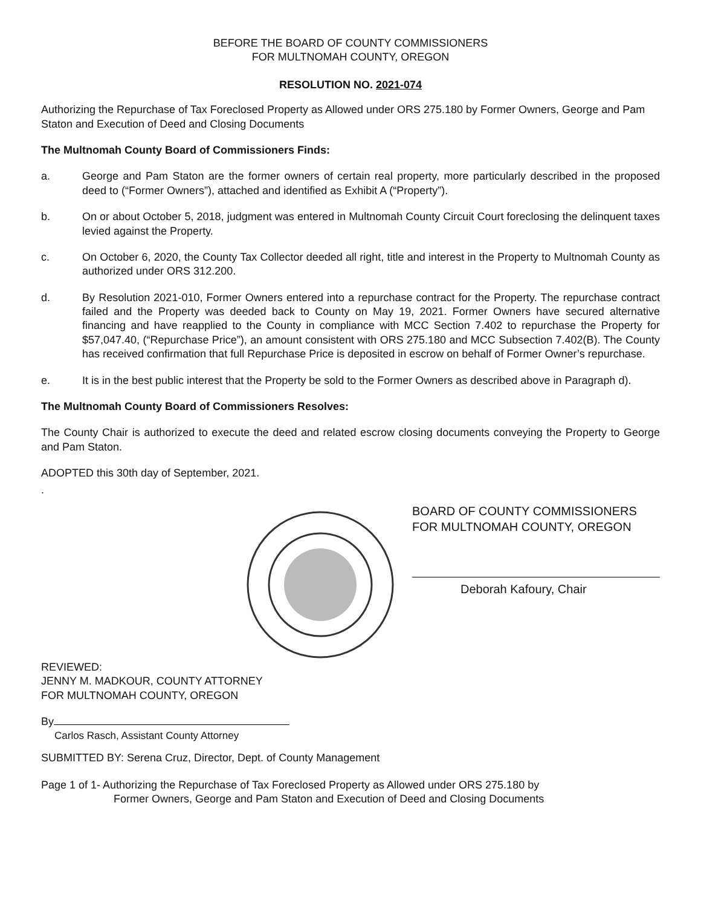BEFORE THE BOARD OF COUNTY COMMISSIONERS
FOR MULTNOMAH COUNTY, OREGON
RESOLUTION NO. 2021-074
Authorizing the Repurchase of Tax Foreclosed Property as Allowed under ORS 275.180 by Former Owners, George and Pam Staton and Execution of Deed and Closing Documents
The Multnomah County Board of Commissioners Finds:
a. George and Pam Staton are the former owners of certain real property, more particularly described in the proposed deed to (“Former Owners”), attached and identified as Exhibit A (“Property”).
b. On or about October 5, 2018, judgment was entered in Multnomah County Circuit Court foreclosing the delinquent taxes levied against the Property.
c. On October 6, 2020, the County Tax Collector deeded all right, title and interest in the Property to Multnomah County as authorized under ORS 312.200.
d. By Resolution 2021-010, Former Owners entered into a repurchase contract for the Property. The repurchase contract failed and the Property was deeded back to County on May 19, 2021. Former Owners have secured alternative financing and have reapplied to the County in compliance with MCC Section 7.402 to repurchase the Property for $57,047.40, (“Repurchase Price”), an amount consistent with ORS 275.180 and MCC Subsection 7.402(B). The County has received confirmation that full Repurchase Price is deposited in escrow on behalf of Former Owner’s repurchase.
e. It is in the best public interest that the Property be sold to the Former Owners as described above in Paragraph d).
The Multnomah County Board of Commissioners Resolves:
The County Chair is authorized to execute the deed and related escrow closing documents conveying the Property to George and Pam Staton.
ADOPTED this 30th day of September, 2021.
.
BOARD OF COUNTY COMMISSIONERS
FOR MULTNOMAH COUNTY, OREGON
Deborah Kafoury, Chair
REVIEWED:
JENNY M. MADKOUR, COUNTY ATTORNEY
FOR MULTNOMAH COUNTY, OREGON
By
Carlos Rasch, Assistant County Attorney
SUBMITTED BY: Serena Cruz, Director, Dept. of County Management
Page 1 of 1- Authorizing the Repurchase of Tax Foreclosed Property as Allowed under ORS 275.180 by
Former Owners, George and Pam Staton and Execution of Deed and Closing Documents